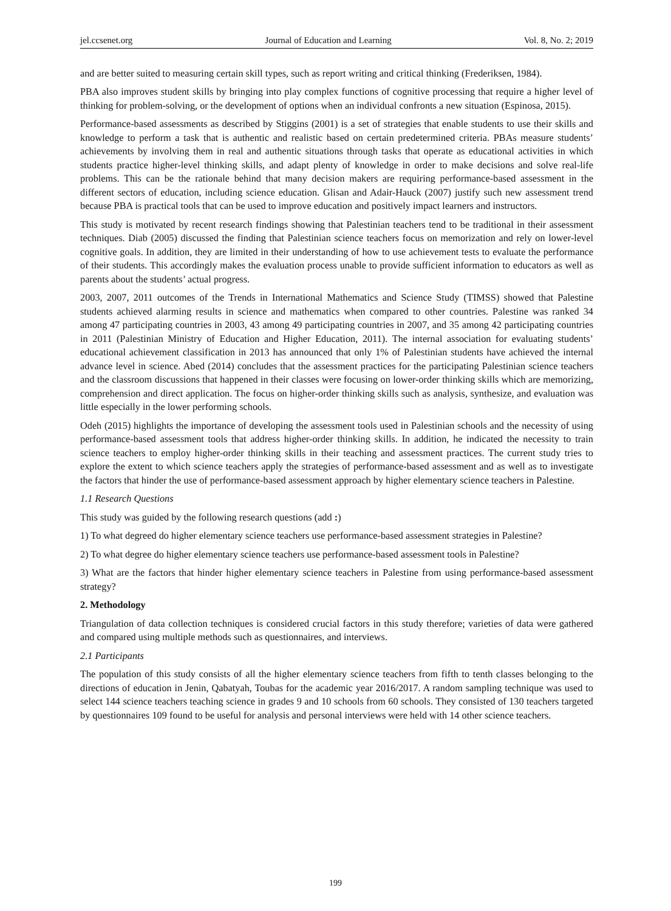jel.ccsenet.org Journal of Education and Learning Vol. 8, No. 2; 2019
and are better suited to measuring certain skill types, such as report writing and critical thinking (Frederiksen, 1984).
PBA also improves student skills by bringing into play complex functions of cognitive processing that require a higher level of thinking for problem-solving, or the development of options when an individual confronts a new situation (Espinosa, 2015).
Performance-based assessments as described by Stiggins (2001) is a set of strategies that enable students to use their skills and knowledge to perform a task that is authentic and realistic based on certain predetermined criteria. PBAs measure students’ achievements by involving them in real and authentic situations through tasks that operate as educational activities in which students practice higher-level thinking skills, and adapt plenty of knowledge in order to make decisions and solve real-life problems. This can be the rationale behind that many decision makers are requiring performance-based assessment in the different sectors of education, including science education. Glisan and Adair-Hauck (2007) justify such new assessment trend because PBA is practical tools that can be used to improve education and positively impact learners and instructors.
This study is motivated by recent research findings showing that Palestinian teachers tend to be traditional in their assessment techniques. Diab (2005) discussed the finding that Palestinian science teachers focus on memorization and rely on lower-level cognitive goals. In addition, they are limited in their understanding of how to use achievement tests to evaluate the performance of their students. This accordingly makes the evaluation process unable to provide sufficient information to educators as well as parents about the students’ actual progress.
2003, 2007, 2011 outcomes of the Trends in International Mathematics and Science Study (TIMSS) showed that Palestine students achieved alarming results in science and mathematics when compared to other countries. Palestine was ranked 34 among 47 participating countries in 2003, 43 among 49 participating countries in 2007, and 35 among 42 participating countries in 2011 (Palestinian Ministry of Education and Higher Education, 2011). The internal association for evaluating students’ educational achievement classification in 2013 has announced that only 1% of Palestinian students have achieved the internal advance level in science. Abed (2014) concludes that the assessment practices for the participating Palestinian science teachers and the classroom discussions that happened in their classes were focusing on lower-order thinking skills which are memorizing, comprehension and direct application. The focus on higher-order thinking skills such as analysis, synthesize, and evaluation was little especially in the lower performing schools.
Odeh (2015) highlights the importance of developing the assessment tools used in Palestinian schools and the necessity of using performance-based assessment tools that address higher-order thinking skills. In addition, he indicated the necessity to train science teachers to employ higher-order thinking skills in their teaching and assessment practices. The current study tries to explore the extent to which science teachers apply the strategies of performance-based assessment and as well as to investigate the factors that hinder the use of performance-based assessment approach by higher elementary science teachers in Palestine.
1.1 Research Questions
This study was guided by the following research questions (add :)
1) To what degreed do higher elementary science teachers use performance-based assessment strategies in Palestine?
2) To what degree do higher elementary science teachers use performance-based assessment tools in Palestine?
3) What are the factors that hinder higher elementary science teachers in Palestine from using performance-based assessment strategy?
2. Methodology
Triangulation of data collection techniques is considered crucial factors in this study therefore; varieties of data were gathered and compared using multiple methods such as questionnaires, and interviews.
2.1 Participants
The population of this study consists of all the higher elementary science teachers from fifth to tenth classes belonging to the directions of education in Jenin, Qabatyah, Toubas for the academic year 2016/2017. A random sampling technique was used to select 144 science teachers teaching science in grades 9 and 10 schools from 60 schools. They consisted of 130 teachers targeted by questionnaires 109 found to be useful for analysis and personal interviews were held with 14 other science teachers.
199